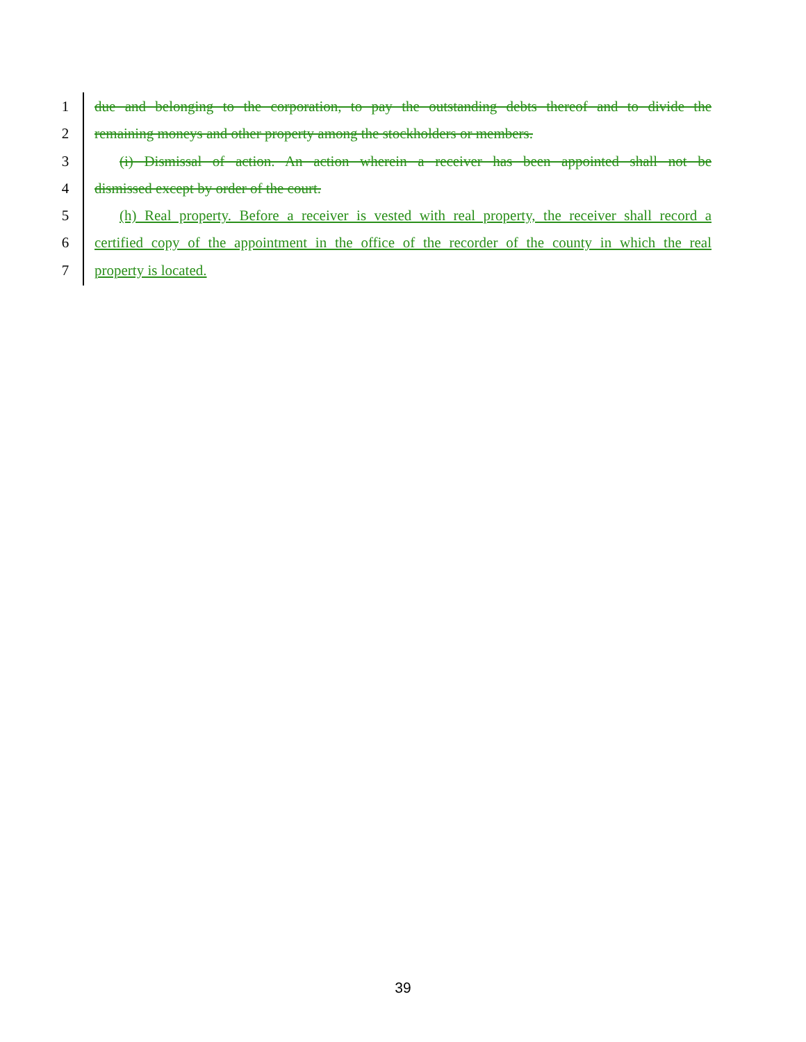1 due and belonging to the corporation, to pay the outstanding debts thereof and to divide the
2 remaining moneys and other property among the stockholders or members.
3 (i) Dismissal of action. An action wherein a receiver has been appointed shall not be
4 dismissed except by order of the court.
5 (h) Real property. Before a receiver is vested with real property, the receiver shall record a
6 certified copy of the appointment in the office of the recorder of the county in which the real
7 property is located.
39